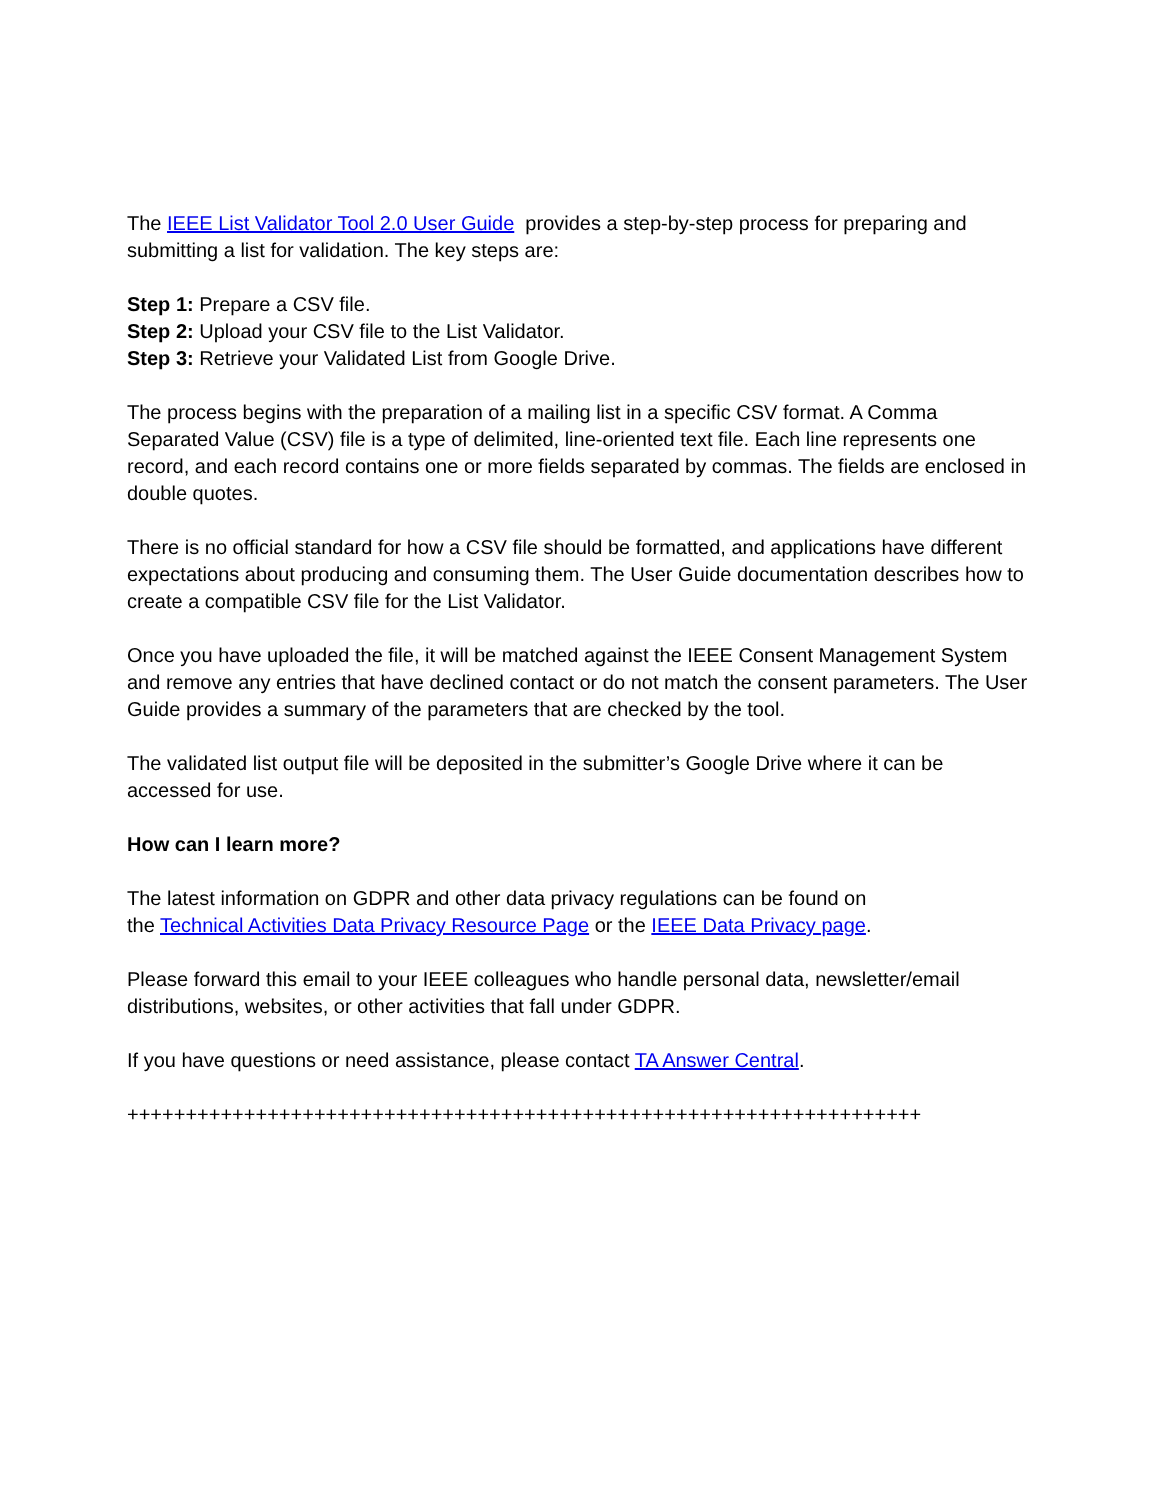The IEEE List Validator Tool 2.0 User Guide provides a step-by-step process for preparing and submitting a list for validation. The key steps are:
Step 1: Prepare a CSV file.
Step 2: Upload your CSV file to the List Validator.
Step 3: Retrieve your Validated List from Google Drive.
The process begins with the preparation of a mailing list in a specific CSV format. A Comma Separated Value (CSV) file is a type of delimited, line-oriented text file. Each line represents one record, and each record contains one or more fields separated by commas. The fields are enclosed in double quotes.
There is no official standard for how a CSV file should be formatted, and applications have different expectations about producing and consuming them. The User Guide documentation describes how to create a compatible CSV file for the List Validator.
Once you have uploaded the file, it will be matched against the IEEE Consent Management System and remove any entries that have declined contact or do not match the consent parameters. The User Guide provides a summary of the parameters that are checked by the tool.
The validated list output file will be deposited in the submitter’s Google Drive where it can be accessed for use.
How can I learn more?
The latest information on GDPR and other data privacy regulations can be found on
the Technical Activities Data Privacy Resource Page or the IEEE Data Privacy page.
Please forward this email to your IEEE colleagues who handle personal data, newsletter/email distributions, websites, or other activities that fall under GDPR.
If you have questions or need assistance, please contact TA Answer Central.
++++++++++++++++++++++++++++++++++++++++++++++++++++++++++++++++++++